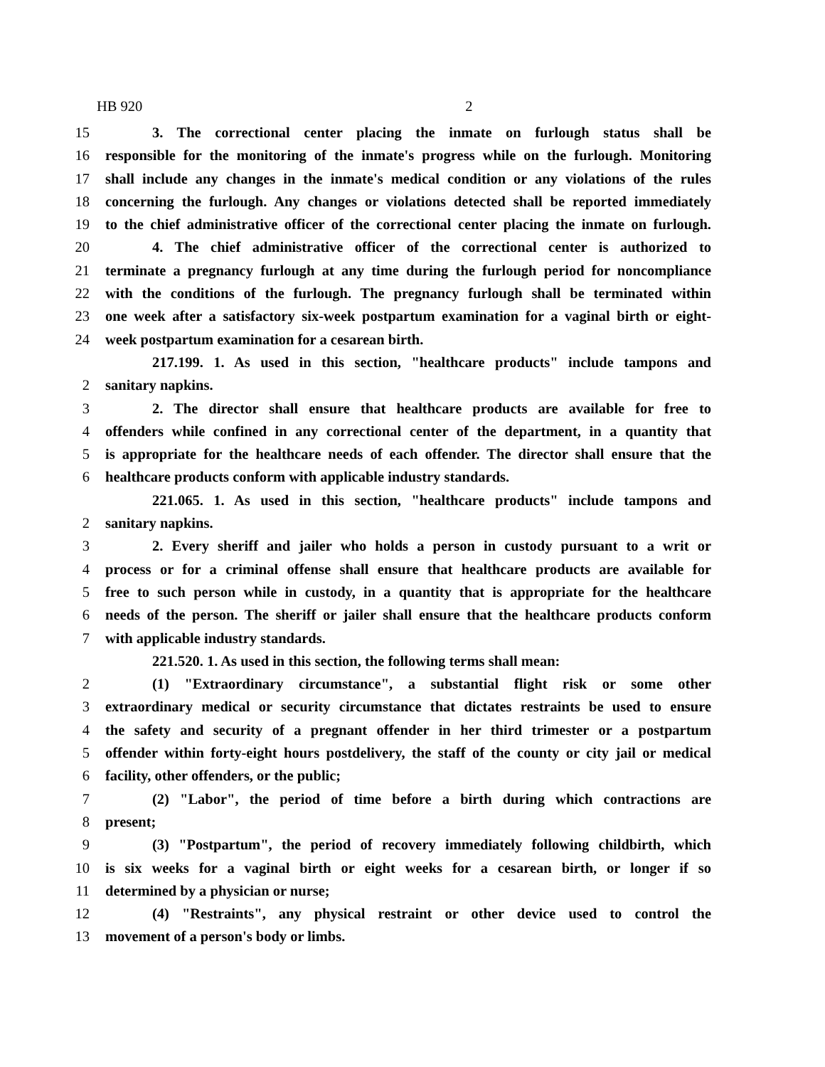HB 920 2
15 3. The correctional center placing the inmate on furlough status shall be
16 responsible for the monitoring of the inmate's progress while on the furlough. Monitoring
17 shall include any changes in the inmate's medical condition or any violations of the rules
18 concerning the furlough. Any changes or violations detected shall be reported immediately
19 to the chief administrative officer of the correctional center placing the inmate on furlough.
20 4. The chief administrative officer of the correctional center is authorized to
21 terminate a pregnancy furlough at any time during the furlough period for noncompliance
22 with the conditions of the furlough. The pregnancy furlough shall be terminated within
23 one week after a satisfactory six-week postpartum examination for a vaginal birth or eight-
24 week postpartum examination for a cesarean birth.
217.199. 1. As used in this section, "healthcare products" include tampons and
2 sanitary napkins.
3 2. The director shall ensure that healthcare products are available for free to
4 offenders while confined in any correctional center of the department, in a quantity that
5 is appropriate for the healthcare needs of each offender. The director shall ensure that the
6 healthcare products conform with applicable industry standards.
221.065. 1. As used in this section, "healthcare products" include tampons and
2 sanitary napkins.
3 2. Every sheriff and jailer who holds a person in custody pursuant to a writ or
4 process or for a criminal offense shall ensure that healthcare products are available for
5 free to such person while in custody, in a quantity that is appropriate for the healthcare
6 needs of the person. The sheriff or jailer shall ensure that the healthcare products conform
7 with applicable industry standards.
221.520. 1. As used in this section, the following terms shall mean:
2 (1) "Extraordinary circumstance", a substantial flight risk or some other
3 extraordinary medical or security circumstance that dictates restraints be used to ensure
4 the safety and security of a pregnant offender in her third trimester or a postpartum
5 offender within forty-eight hours postdelivery, the staff of the county or city jail or medical
6 facility, other offenders, or the public;
7 (2) "Labor", the period of time before a birth during which contractions are
8 present;
9 (3) "Postpartum", the period of recovery immediately following childbirth, which
10 is six weeks for a vaginal birth or eight weeks for a cesarean birth, or longer if so
11 determined by a physician or nurse;
12 (4) "Restraints", any physical restraint or other device used to control the
13 movement of a person's body or limbs.